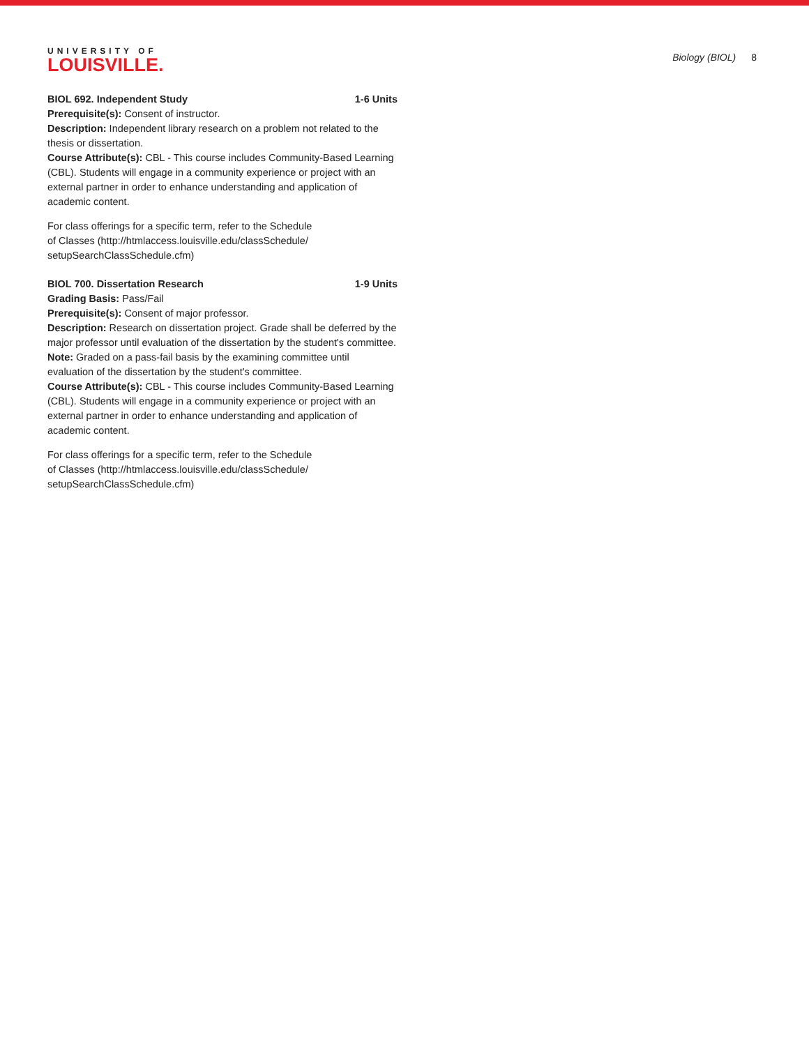UNIVERSITY OF
LOUISVILLE.
Biology (BIOL) 8
BIOL 692. Independent Study 1-6 Units
Prerequisite(s): Consent of instructor.
Description: Independent library research on a problem not related to the thesis or dissertation.
Course Attribute(s): CBL - This course includes Community-Based Learning (CBL). Students will engage in a community experience or project with an external partner in order to enhance understanding and application of academic content.
For class offerings for a specific term, refer to the Schedule
of Classes (http://htmlaccess.louisville.edu/classSchedule/
setupSearchClassSchedule.cfm)
BIOL 700. Dissertation Research 1-9 Units
Grading Basis: Pass/Fail
Prerequisite(s): Consent of major professor.
Description: Research on dissertation project. Grade shall be deferred by the major professor until evaluation of the dissertation by the student's committee.
Note: Graded on a pass-fail basis by the examining committee until evaluation of the dissertation by the student's committee.
Course Attribute(s): CBL - This course includes Community-Based Learning (CBL). Students will engage in a community experience or project with an external partner in order to enhance understanding and application of academic content.
For class offerings for a specific term, refer to the Schedule
of Classes (http://htmlaccess.louisville.edu/classSchedule/
setupSearchClassSchedule.cfm)